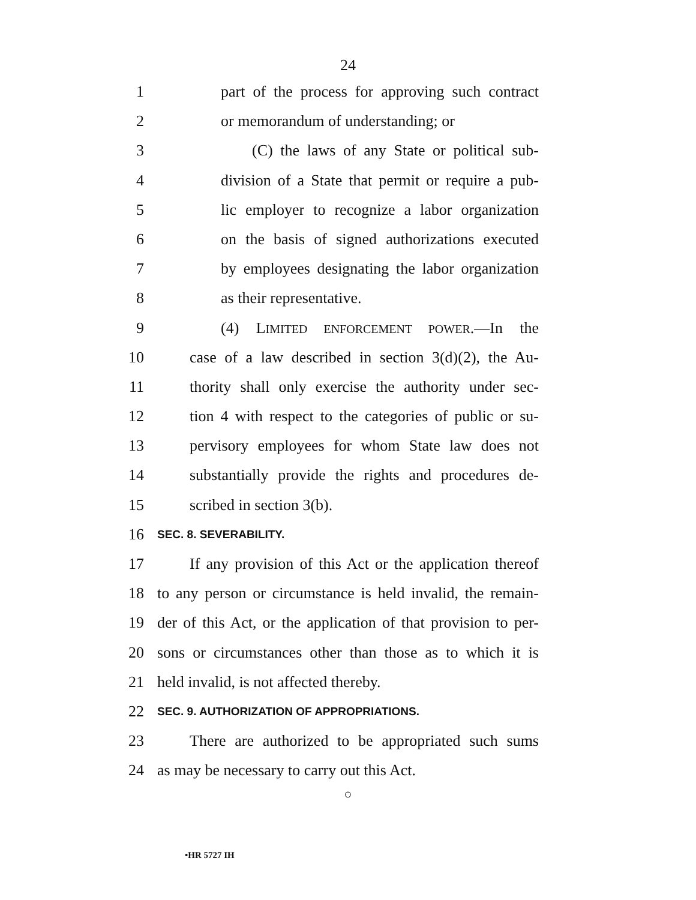24
1 part of the process for approving such contract
2 or memorandum of understanding; or
3 (C) the laws of any State or political sub-
4 division of a State that permit or require a pub-
5 lic employer to recognize a labor organization
6 on the basis of signed authorizations executed
7 by employees designating the labor organization
8 as their representative.
9 (4) LIMITED ENFORCEMENT POWER.—In the
10 case of a law described in section 3(d)(2), the Au-
11 thority shall only exercise the authority under sec-
12 tion 4 with respect to the categories of public or su-
13 pervisory employees for whom State law does not
14 substantially provide the rights and procedures de-
15 scribed in section 3(b).
16 SEC. 8. SEVERABILITY.
17 If any provision of this Act or the application thereof
18 to any person or circumstance is held invalid, the remain-
19 der of this Act, or the application of that provision to per-
20 sons or circumstances other than those as to which it is
21 held invalid, is not affected thereby.
22 SEC. 9. AUTHORIZATION OF APPROPRIATIONS.
23 There are authorized to be appropriated such sums
24 as may be necessary to carry out this Act.
○
•HR 5727 IH